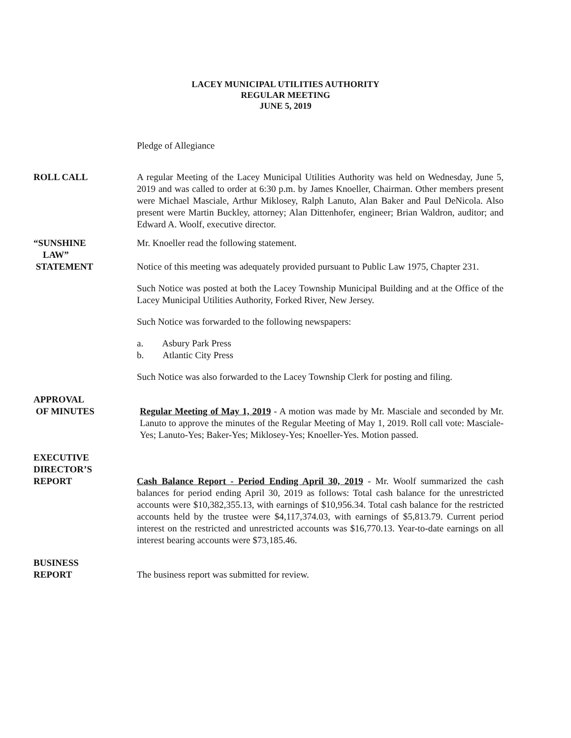LACEY MUNICIPAL UTILITIES AUTHORITY
REGULAR MEETING
JUNE 5, 2019
Pledge of Allegiance
ROLL CALL A regular Meeting of the Lacey Municipal Utilities Authority was held on Wednesday, June 5, 2019 and was called to order at 6:30 p.m. by James Knoeller, Chairman. Other members present were Michael Masciale, Arthur Miklosey, Ralph Lanuto, Alan Baker and Paul DeNicola. Also present were Martin Buckley, attorney; Alan Dittenhofer, engineer; Brian Waldron, auditor; and Edward A. Woolf, executive director.
“SUNSHINE
LAW”
STATEMENT
Mr. Knoeller read the following statement.
Notice of this meeting was adequately provided pursuant to Public Law 1975, Chapter 231.
Such Notice was posted at both the Lacey Township Municipal Building and at the Office of the Lacey Municipal Utilities Authority, Forked River, New Jersey.
Such Notice was forwarded to the following newspapers:
a. Asbury Park Press
b. Atlantic City Press
Such Notice was also forwarded to the Lacey Township Clerk for posting and filing.
APPROVAL
OF MINUTES
Regular Meeting of May 1, 2019 - A motion was made by Mr. Masciale and seconded by Mr. Lanuto to approve the minutes of the Regular Meeting of May 1, 2019. Roll call vote: Masciale-Yes; Lanuto-Yes; Baker-Yes; Miklosey-Yes; Knoeller-Yes. Motion passed.
EXECUTIVE
DIRECTOR’S
REPORT
Cash Balance Report - Period Ending April 30, 2019 - Mr. Woolf summarized the cash balances for period ending April 30, 2019 as follows: Total cash balance for the unrestricted accounts were $10,382,355.13, with earnings of $10,956.34. Total cash balance for the restricted accounts held by the trustee were $4,117,374.03, with earnings of $5,813.79. Current period interest on the restricted and unrestricted accounts was $16,770.13. Year-to-date earnings on all interest bearing accounts were $73,185.46.
BUSINESS
REPORT
The business report was submitted for review.